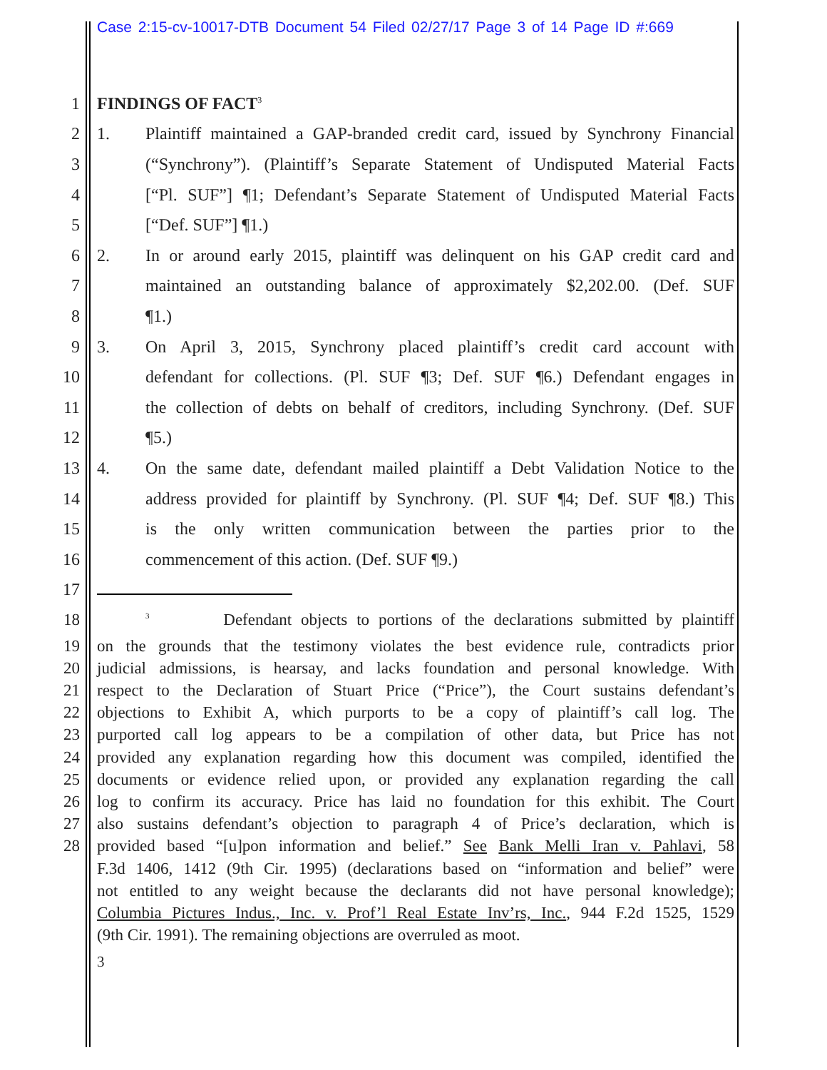Case 2:15-cv-10017-DTB Document 54 Filed 02/27/17 Page 3 of 14 Page ID #:669
1 FINDINGS OF FACT<sup>3</sup>
2 1. Plaintiff maintained a GAP-branded credit card, issued by Synchrony Financial
3 (“Synchrony”). (Plaintiff’s Separate Statement of Undisputed Material Facts
4 [“Pl. SUF”] ¶1; Defendant’s Separate Statement of Undisputed Material Facts
5 [“Def. SUF”] ¶1.)
6 2. In or around early 2015, plaintiff was delinquent on his GAP credit card and
7 maintained an outstanding balance of approximately $2,202.00. (Def. SUF
8 ¶1.)
9 3. On April 3, 2015, Synchrony placed plaintiff’s credit card account with
10 defendant for collections. (Pl. SUF ¶3; Def. SUF ¶6.) Defendant engages in
11 the collection of debts on behalf of creditors, including Synchrony. (Def. SUF
12 ¶5.)
13 4. On the same date, defendant mailed plaintiff a Debt Validation Notice to the
14 address provided for plaintiff by Synchrony. (Pl. SUF ¶4; Def. SUF ¶8.) This
15 is the only written communication between the parties prior to the
16 commencement of this action. (Def. SUF ¶9.)
17
18<sup>3</sup> Defendant objects to portions of the declarations submitted by plaintiff
19 on the grounds that the testimony violates the best evidence rule, contradicts prior
20 judicial admissions, is hearsay, and lacks foundation and personal knowledge. With
21 respect to the Declaration of Stuart Price (“Price”), the Court sustains defendant’s
22 objections to Exhibit A, which purports to be a copy of plaintiff’s call log. The
23 purported call log appears to be a compilation of other data, but Price has not
24 provided any explanation regarding how this document was compiled, identified the
25 documents or evidence relied upon, or provided any explanation regarding the call
26 log to confirm its accuracy. Price has laid no foundation for this exhibit. The Court
27 also sustains defendant’s objection to paragraph 4 of Price’s declaration, which is
28 provided based “[u]pon information and belief.” See Bank Melli Iran v. Pahlavi, 58
F.3d 1406, 1412 (9th Cir. 1995) (declarations based on “information and belief” were
not entitled to any weight because the declarants did not have personal knowledge);
Columbia Pictures Indus., Inc. v. Prof’l Real Estate Inv’rs, Inc., 944 F.2d 1525, 1529
(9th Cir. 1991). The remaining objections are overruled as moot.
3